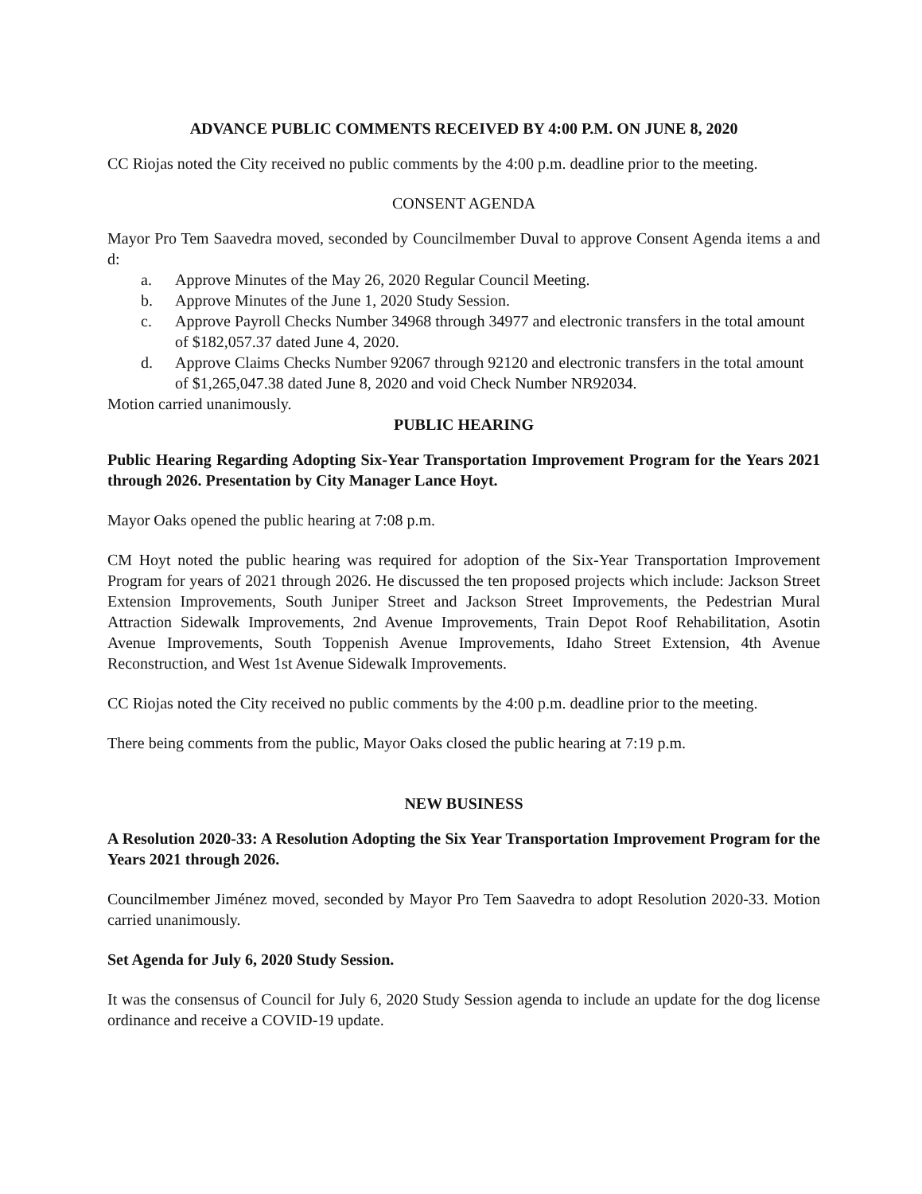ADVANCE PUBLIC COMMENTS RECEIVED BY 4:00 P.M. ON JUNE 8, 2020
CC Riojas noted the City received no public comments by the 4:00 p.m. deadline prior to the meeting.
CONSENT AGENDA
Mayor Pro Tem Saavedra moved, seconded by Councilmember Duval to approve Consent Agenda items a and d:
a. Approve Minutes of the May 26, 2020 Regular Council Meeting.
b. Approve Minutes of the June 1, 2020 Study Session.
c. Approve Payroll Checks Number 34968 through 34977 and electronic transfers in the total amount of $182,057.37 dated June 4, 2020.
d. Approve Claims Checks Number 92067 through 92120 and electronic transfers in the total amount of $1,265,047.38 dated June 8, 2020 and void Check Number NR92034.
Motion carried unanimously.
PUBLIC HEARING
Public Hearing Regarding Adopting Six-Year Transportation Improvement Program for the Years 2021 through 2026. Presentation by City Manager Lance Hoyt.
Mayor Oaks opened the public hearing at 7:08 p.m.
CM Hoyt noted the public hearing was required for adoption of the Six-Year Transportation Improvement Program for years of 2021 through 2026. He discussed the ten proposed projects which include: Jackson Street Extension Improvements, South Juniper Street and Jackson Street Improvements, the Pedestrian Mural Attraction Sidewalk Improvements, 2nd Avenue Improvements, Train Depot Roof Rehabilitation, Asotin Avenue Improvements, South Toppenish Avenue Improvements, Idaho Street Extension, 4th Avenue Reconstruction, and West 1st Avenue Sidewalk Improvements.
CC Riojas noted the City received no public comments by the 4:00 p.m. deadline prior to the meeting.
There being comments from the public, Mayor Oaks closed the public hearing at 7:19 p.m.
NEW BUSINESS
A Resolution 2020-33: A Resolution Adopting the Six Year Transportation Improvement Program for the Years 2021 through 2026.
Councilmember Jiménez moved, seconded by Mayor Pro Tem Saavedra to adopt Resolution 2020-33. Motion carried unanimously.
Set Agenda for July 6, 2020 Study Session.
It was the consensus of Council for July 6, 2020 Study Session agenda to include an update for the dog license ordinance and receive a COVID-19 update.